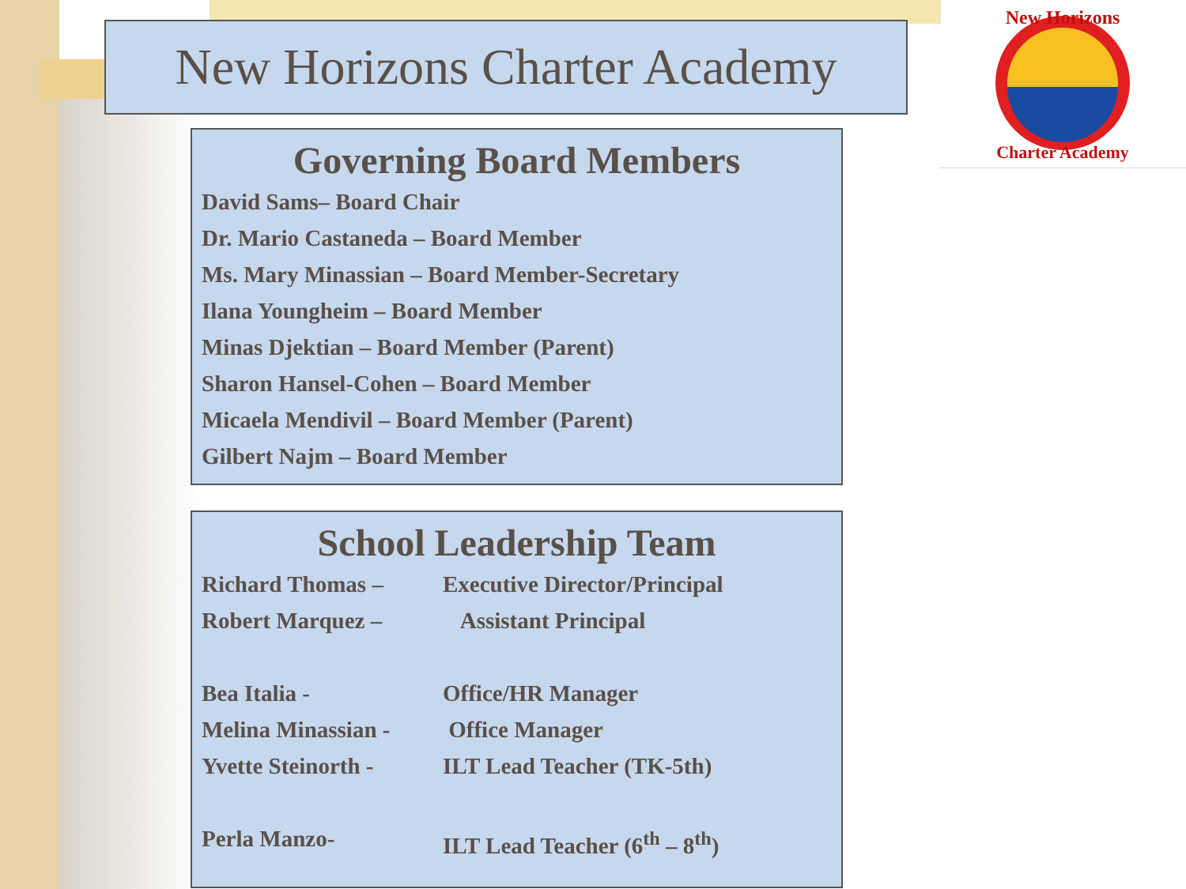New Horizons Charter Academy
New Horizons
Charter Academy
Governing Board Members
David Sams– Board Chair
Dr. Mario Castaneda – Board Member
Ms. Mary Minassian – Board Member-Secretary
Ilana Youngheim – Board Member
Minas Djektian – Board Member (Parent)
Sharon Hansel-Cohen – Board Member
Micaela Mendivil – Board Member (Parent)
Gilbert Najm – Board Member
School Leadership Team
Richard Thomas – Executive Director/Principal
Robert Marquez – Assistant Principal
Bea Italia - Office/HR Manager
Melina Minassian - Office Manager
Yvette Steinorth - ILT Lead Teacher (TK-5th)
Perla Manzo- ILT Lead Teacher (6<sup>th</sup> – 8<sup>th</sup>)